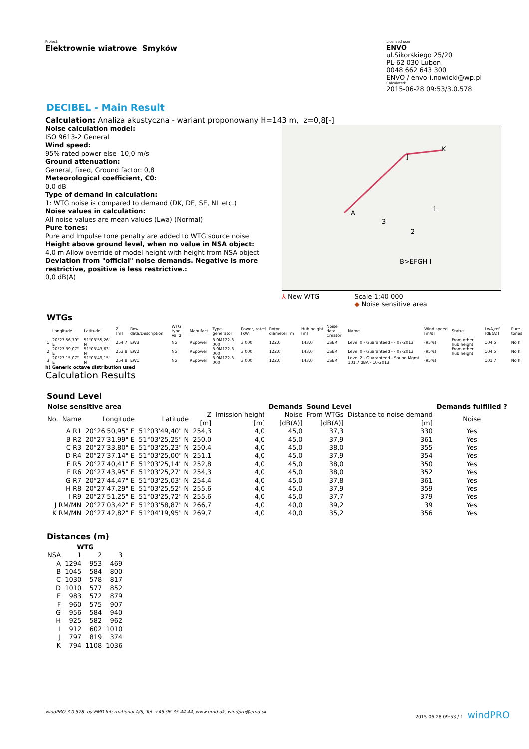Project:
Elektrownie wiatrowe Smyków
Licensed user:
ENVO
ul.Sikorskiego 25/20
PL-62 030 Lubon
0048 662 643 300
ENVO / envo-i.nowicki@wp.pl
Calculated:
2015-06-28 09:53/3.0.578
DECIBEL - Main Result
Calculation: Analiza akustyczna - wariant proponowany H=143 m, z=0,8[-]
Noise calculation model:
ISO 9613-2 General
Wind speed:
95% rated power else 10,0 m/s
Ground attenuation:
General, fixed, Ground factor: 0,8
Meteorological coefficient, C0:
0,0 dB
Type of demand in calculation:
1: WTG noise is compared to demand (DK, DE, SE, NL etc.)
Noise values in calculation:
All noise values are mean values (Lwa) (Normal)
Pure tones:
Pure and Impulse tone penalty are added to WTG source noise
Height above ground level, when no value in NSA object:
4,0 m Allow override of model height with height from NSA object
Deviation from "official" noise demands. Negative is more restrictive, positive is less restrictive.:
0,0 dB(A)
K
J
A
3
1
2
B>EFGH I
⅄ New WTG Scale 1:40 000
◆ Noise sensitive area
WTGs
| | Longitude | Latitude | Z [m] | Row data/Description | WTG type Valid | Manufact. | Type-generator | Power, rated [kW] | Rotor diameter [m] | Hub height [m] | Noise data Creator | Name | Wind speed [m/s] | Status | LwA,ref [dB(A)] | Pure tones |
| 1 | 20°27'56,79" E | 51°03'55,26" N | 254,7 | EW3 | No | REpower | 3.0M122-3 000 | 3 000 | 122,0 | 143,0 | USER | Level 0 - Guaranteed - - 07-2013 | (95%) | From other hub height | 104,5 | No h |
| 2 | 20°27'39,07" E | 51°03'43,63" N | 253,8 | EW2 | No | REpower | 3.0M122-3 000 | 3 000 | 122,0 | 143,0 | USER | Level 0 - Guaranteed - - 07-2013 | (95%) | From other hub height | 104,5 | No h |
| 3 | 20°27'15,07" E | 51°03'49,15" N | 254,8 | EW1 | No | REpower | 3.0M122-3 000 | 3 000 | 122,0 | 143,0 | USER | Level 2 - Guaranteed - Sound Mgmt. 101.7 dBA - 10-2013 | (95%) | | 101,7 | No h |
h) Generic octave distribution used
Calculation Results
Sound Level
| Noise sensitive area | | | | | Demands | Sound Level | | Demands fulfilled ? |
| --- | --- | --- | --- | --- | --- | --- | --- | --- |
| No. Name | Longitude | Latitude | Z [m] | Imission height [m] | Noise [dB(A)] | From WTGs [dB(A)] | Distance to noise demand [m] | Noise |
| A R1 | 20°26'50,95" E | 51°03'49,40" N | 254,3 | 4,0 | 45,0 | 37,3 | 330 | Yes |
| B R2 | 20°27'31,99" E | 51°03'25,25" N | 250,0 | 4,0 | 45,0 | 37,9 | 361 | Yes |
| C R3 | 20°27'33,80" E | 51°03'25,23" N | 250,4 | 4,0 | 45,0 | 38,0 | 355 | Yes |
| D R4 | 20°27'37,14" E | 51°03'25,00" N | 251,1 | 4,0 | 45,0 | 37,9 | 354 | Yes |
| E R5 | 20°27'40,41" E | 51°03'25,14" N | 252,8 | 4,0 | 45,0 | 38,0 | 350 | Yes |
| F R6 | 20°27'43,95" E | 51°03'25,27" N | 254,3 | 4,0 | 45,0 | 38,0 | 352 | Yes |
| G R7 | 20°27'44,47" E | 51°03'25,03" N | 254,4 | 4,0 | 45,0 | 37,8 | 361 | Yes |
| H R8 | 20°27'47,29" E | 51°03'25,52" N | 255,6 | 4,0 | 45,0 | 37,9 | 359 | Yes |
| I R9 | 20°27'51,25" E | 51°03'25,72" N | 255,6 | 4,0 | 45,0 | 37,7 | 379 | Yes |
| J RM/MN | 20°27'03,42" E | 51°03'58,87" N | 266,7 | 4,0 | 40,0 | 39,2 | 39 | Yes |
| K RM/MN | 20°27'42,82" E | 51°04'19,95" N | 269,7 | 4,0 | 40,0 | 35,2 | 356 | Yes |
Distances (m)
| | WTG | | |
| --- | --- | --- | --- |
| NSA | 1 | 2 | 3 |
| A | 1294 | 953 | 469 |
| B | 1045 | 584 | 800 |
| C | 1030 | 578 | 817 |
| D | 1010 | 577 | 852 |
| E | 983 | 572 | 879 |
| F | 960 | 575 | 907 |
| G | 956 | 584 | 940 |
| H | 925 | 582 | 962 |
| I | 912 | 602 | 1010 |
| J | 797 | 819 | 374 |
| K | 794 | 1108 | 1036 |
windPRO 3.0.578 by EMD International A/S, Tel. +45 96 35 44 44, www.emd.dk, windpro@emd.dk 2015-06-28 09:53 / 1 windPRO